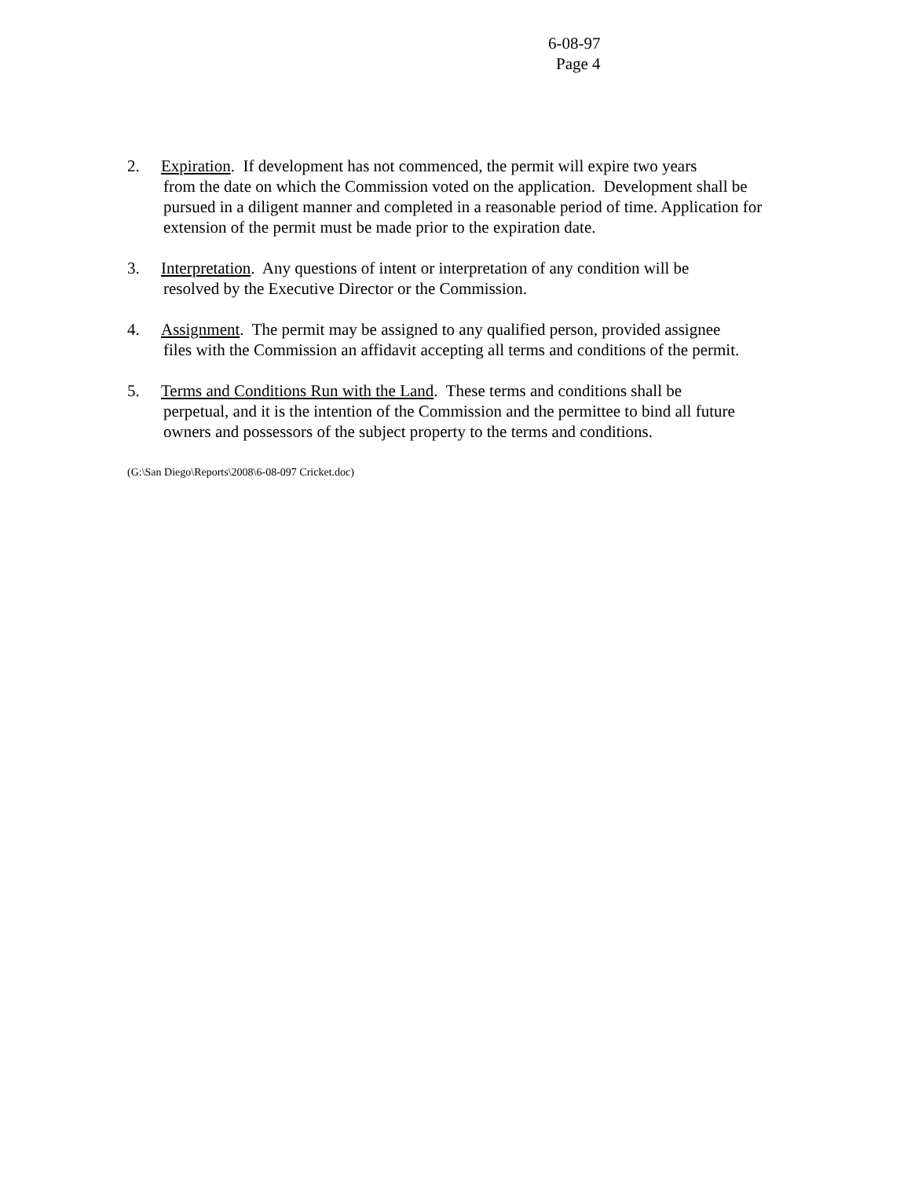6-08-97
Page 4
2. Expiration. If development has not commenced, the permit will expire two years
from the date on which the Commission voted on the application. Development shall be pursued in a diligent manner and completed in a reasonable period of time. Application for extension of the permit must be made prior to the expiration date.
3. Interpretation. Any questions of intent or interpretation of any condition will be
resolved by the Executive Director or the Commission.
4. Assignment. The permit may be assigned to any qualified person, provided assignee
files with the Commission an affidavit accepting all terms and conditions of the permit.
5. Terms and Conditions Run with the Land. These terms and conditions shall be
perpetual, and it is the intention of the Commission and the permittee to bind all future owners and possessors of the subject property to the terms and conditions.
(G:\San Diego\Reports\2008\6-08-097 Cricket.doc)